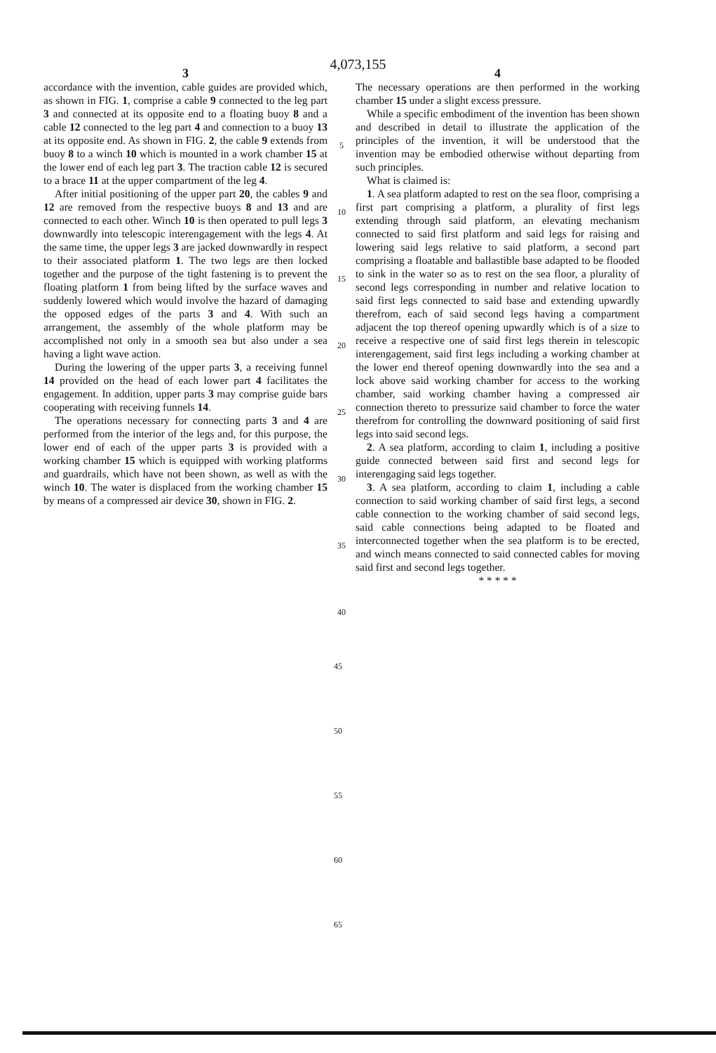4,073,155
3
accordance with the invention, cable guides are provided which, as shown in FIG. 1, comprise a cable 9 connected to the leg part 3 and connected at its opposite end to a floating buoy 8 and a cable 12 connected to the leg part 4 and connection to a buoy 13 at its opposite end. As shown in FIG. 2, the cable 9 extends from buoy 8 to a winch 10 which is mounted in a work chamber 15 at the lower end of each leg part 3. The traction cable 12 is secured to a brace 11 at the upper compartment of the leg 4.
After initial positioning of the upper part 20, the cables 9 and 12 are removed from the respective buoys 8 and 13 and are connected to each other. Winch 10 is then operated to pull legs 3 downwardly into telescopic interengagement with the legs 4. At the same time, the upper legs 3 are jacked downwardly in respect to their associated platform 1. The two legs are then locked together and the purpose of the tight fastening is to prevent the floating platform 1 from being lifted by the surface waves and suddenly lowered which would involve the hazard of damaging the opposed edges of the parts 3 and 4. With such an arrangement, the assembly of the whole platform may be accomplished not only in a smooth sea but also under a sea having a light wave action.
During the lowering of the upper parts 3, a receiving funnel 14 provided on the head of each lower part 4 facilitates the engagement. In addition, upper parts 3 may comprise guide bars cooperating with receiving funnels 14.
The operations necessary for connecting parts 3 and 4 are performed from the interior of the legs and, for this purpose, the lower end of each of the upper parts 3 is provided with a working chamber 15 which is equipped with working platforms and guardrails, which have not been shown, as well as with the winch 10. The water is displaced from the working chamber 15 by means of a compressed air device 30, shown in FIG. 2.
5
10
15
20
25
30
35
40
4
The necessary operations are then performed in the working chamber 15 under a slight excess pressure.
While a specific embodiment of the invention has been shown and described in detail to illustrate the application of the principles of the invention, it will be understood that the invention may be embodied otherwise without departing from such principles.
What is claimed is:
1. A sea platform adapted to rest on the sea floor, comprising a first part comprising a platform, a plurality of first legs extending through said platform, an elevating mechanism connected to said first platform and said legs for raising and lowering said legs relative to said platform, a second part comprising a floatable and ballastible base adapted to be flooded to sink in the water so as to rest on the sea floor, a plurality of second legs corresponding in number and relative location to said first legs connected to said base and extending upwardly therefrom, each of said second legs having a compartment adjacent the top thereof opening upwardly which is of a size to receive a respective one of said first legs therein in telescopic interengagement, said first legs including a working chamber at the lower end thereof opening downwardly into the sea and a lock above said working chamber for access to the working chamber, said working chamber having a compressed air connection thereto to pressurize said chamber to force the water therefrom for controlling the downward positioning of said first legs into said second legs.
2. A sea platform, according to claim 1, including a positive guide connected between said first and second legs for interengaging said legs together.
3. A sea platform, according to claim 1, including a cable connection to said working chamber of said first legs, a second cable connection to the working chamber of said second legs, said cable connections being adapted to be floated and interconnected together when the sea platform is to be erected, and winch means connected to said connected cables for moving said first and second legs together.
* * * * *
45
50
55
60
65